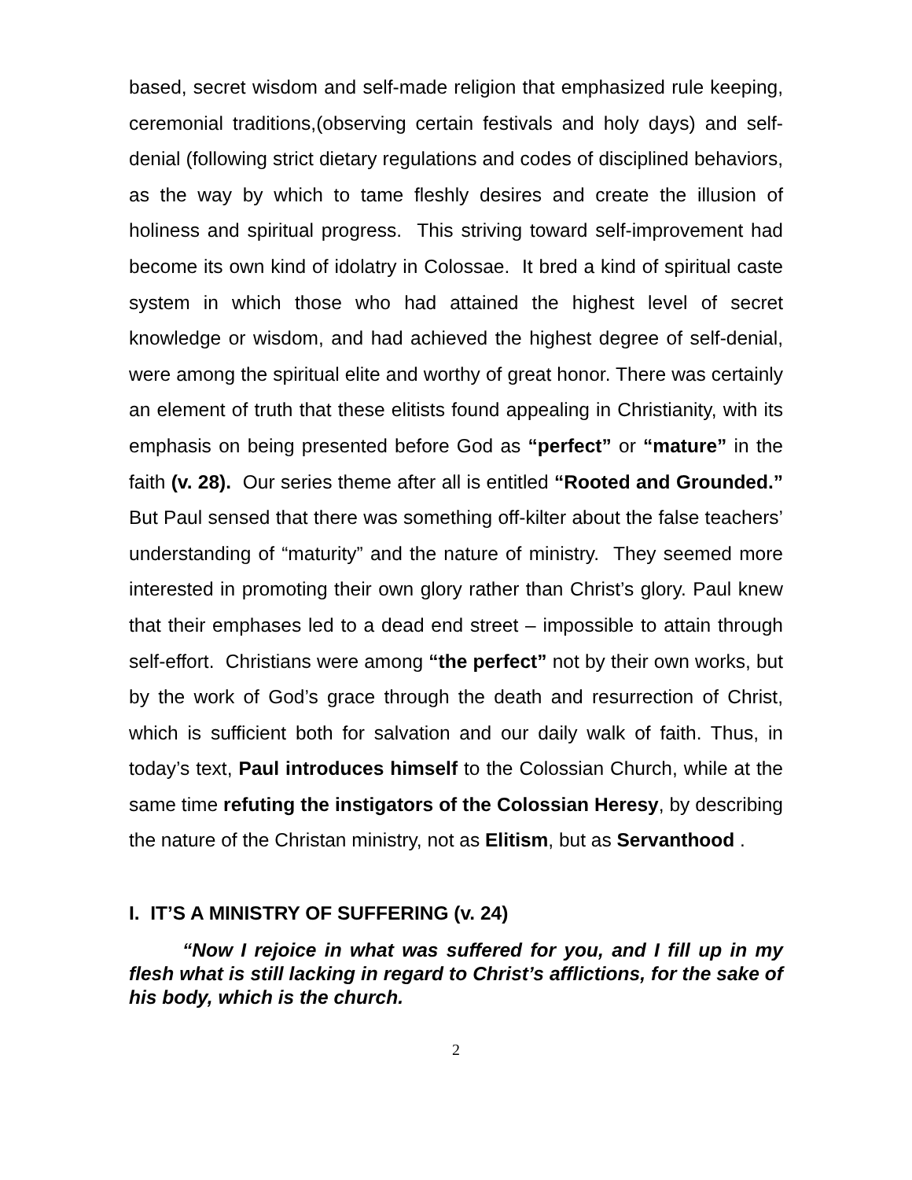based, secret wisdom and self-made religion that emphasized rule keeping, ceremonial traditions,(observing certain festivals and holy days) and self-denial (following strict dietary regulations and codes of disciplined behaviors, as the way by which to tame fleshly desires and create the illusion of holiness and spiritual progress. This striving toward self-improvement had become its own kind of idolatry in Colossae. It bred a kind of spiritual caste system in which those who had attained the highest level of secret knowledge or wisdom, and had achieved the highest degree of self-denial, were among the spiritual elite and worthy of great honor. There was certainly an element of truth that these elitists found appealing in Christianity, with its emphasis on being presented before God as “perfect” or “mature” in the faith (v. 28). Our series theme after all is entitled “Rooted and Grounded.” But Paul sensed that there was something off-kilter about the false teachers’ understanding of “maturity” and the nature of ministry. They seemed more interested in promoting their own glory rather than Christ’s glory. Paul knew that their emphases led to a dead end street – impossible to attain through self-effort. Christians were among “the perfect” not by their own works, but by the work of God’s grace through the death and resurrection of Christ, which is sufficient both for salvation and our daily walk of faith. Thus, in today’s text, Paul introduces himself to the Colossian Church, while at the same time refuting the instigators of the Colossian Heresy, by describing the nature of the Christan ministry, not as Elitism, but as Servanthood .
I. IT’S A MINISTRY OF SUFFERING (v. 24)
“Now I rejoice in what was suffered for you, and I fill up in my flesh what is still lacking in regard to Christ’s afflictions, for the sake of his body, which is the church.
2